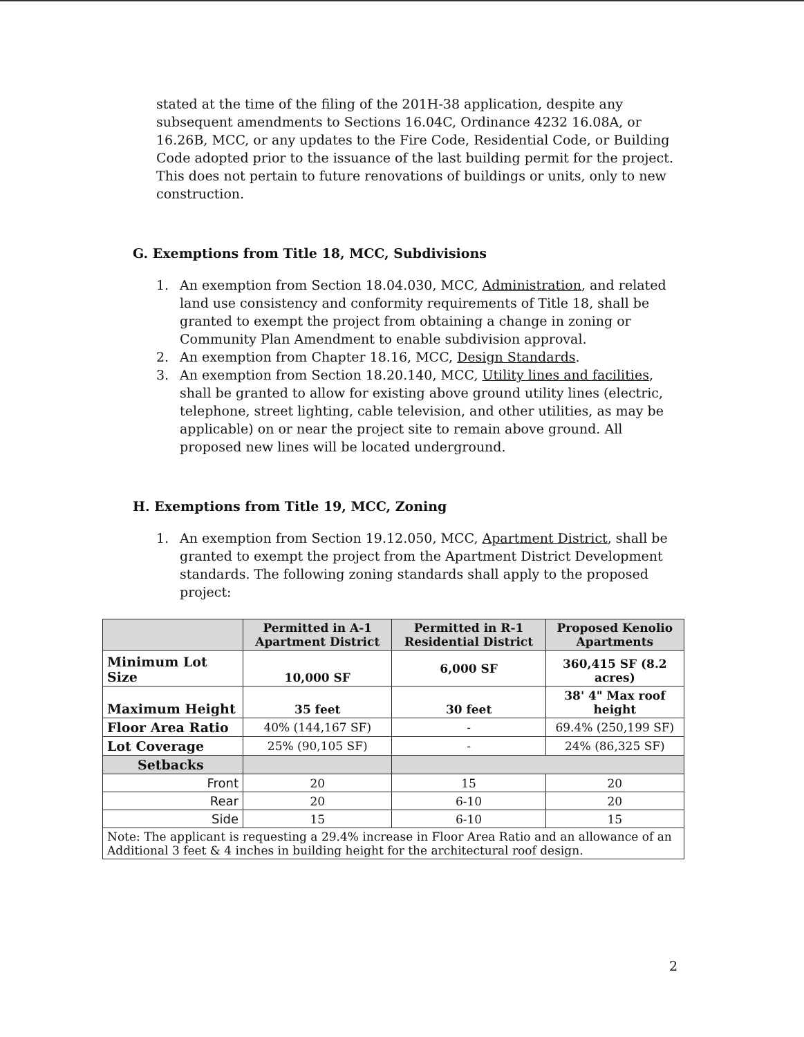stated at the time of the filing of the 201H-38 application, despite any subsequent amendments to Sections 16.04C, Ordinance 4232 16.08A, or 16.26B, MCC, or any updates to the Fire Code, Residential Code, or Building Code adopted prior to the issuance of the last building permit for the project. This does not pertain to future renovations of buildings or units, only to new construction.
G. Exemptions from Title 18, MCC, Subdivisions
1. An exemption from Section 18.04.030, MCC, Administration, and related land use consistency and conformity requirements of Title 18, shall be granted to exempt the project from obtaining a change in zoning or Community Plan Amendment to enable subdivision approval.
2. An exemption from Chapter 18.16, MCC, Design Standards.
3. An exemption from Section 18.20.140, MCC, Utility lines and facilities, shall be granted to allow for existing above ground utility lines (electric, telephone, street lighting, cable television, and other utilities, as may be applicable) on or near the project site to remain above ground. All proposed new lines will be located underground.
H. Exemptions from Title 19, MCC, Zoning
1. An exemption from Section 19.12.050, MCC, Apartment District, shall be granted to exempt the project from the Apartment District Development standards. The following zoning standards shall apply to the proposed project:
| | Permitted in A-1 Apartment District | Permitted in R-1 Residential District | Proposed Kenolio Apartments |
| --- | --- | --- | --- |
| Minimum Lot Size | 10,000 SF | 6,000 SF | 360,415 SF (8.2 acres) |
| Maximum Height | 35 feet | 30 feet | 38' 4" Max roof height |
| Floor Area Ratio | 40% (144,167 SF) | - | 69.4% (250,199 SF) |
| Lot Coverage | 25% (90,105 SF) | - | 24% (86,325 SF) |
| Setbacks | | | |
| Front | 20 | 15 | 20 |
| Rear | 20 | 6-10 | 20 |
| Side | 15 | 6-10 | 15 |
| Note: The applicant is requesting a 29.4% increase in Floor Area Ratio and an allowance of an Additional 3 feet & 4 inches in building height for the architectural roof design. | | | |
2